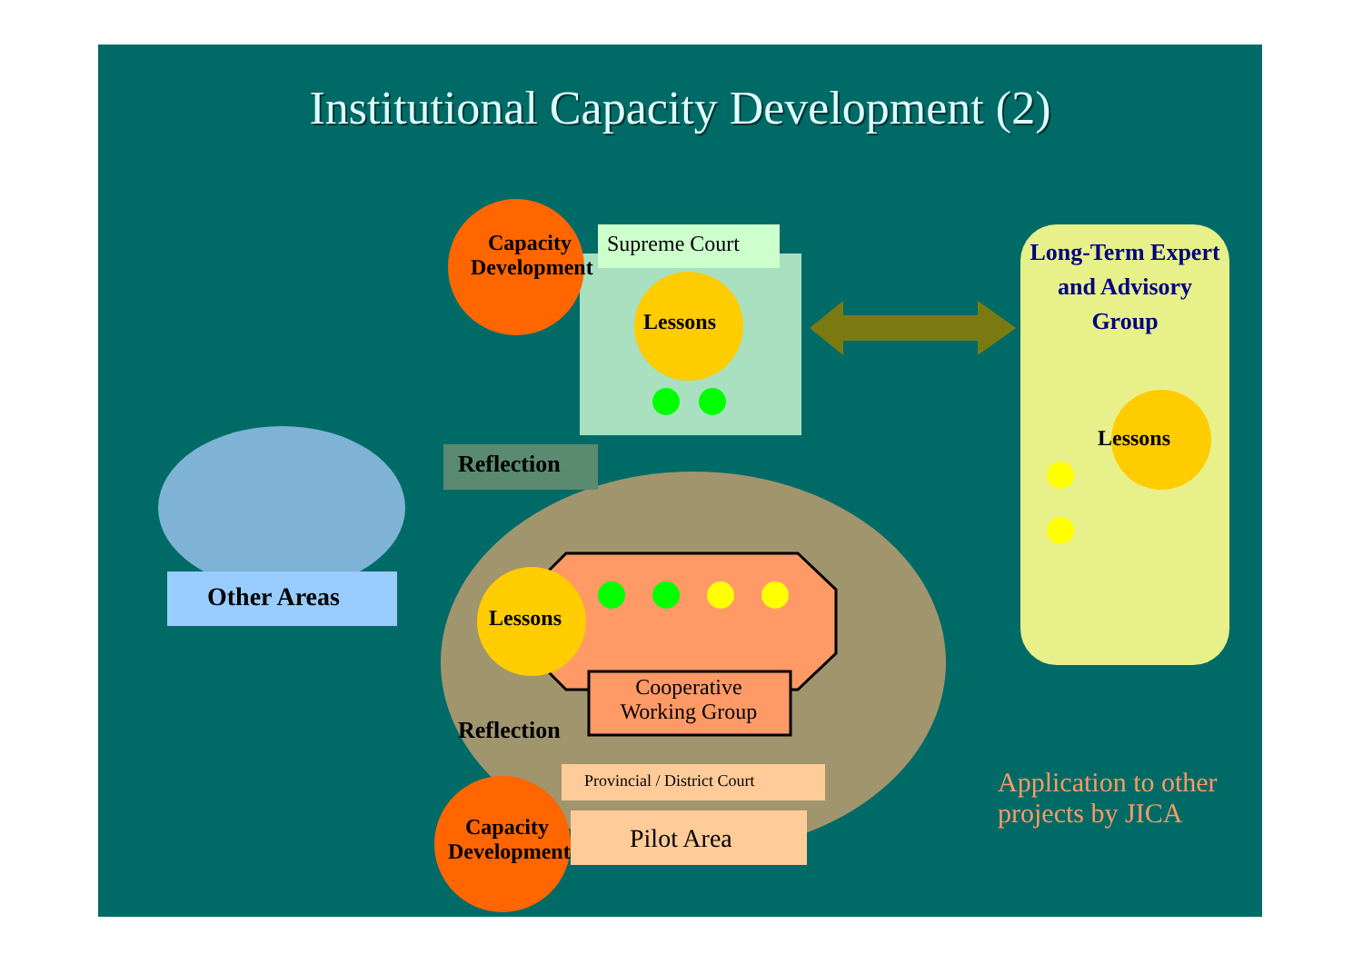Institutional Capacity Development (2)
Capacity Development
Supreme Court
Lessons
Long-Term Expert and Advisory Group
Lessons
Reflection
Other Areas
Lessons
Cooperative Working Group
Reflection
Provincial / District Court
Pilot Area
Capacity Development
Application to other projects by JICA